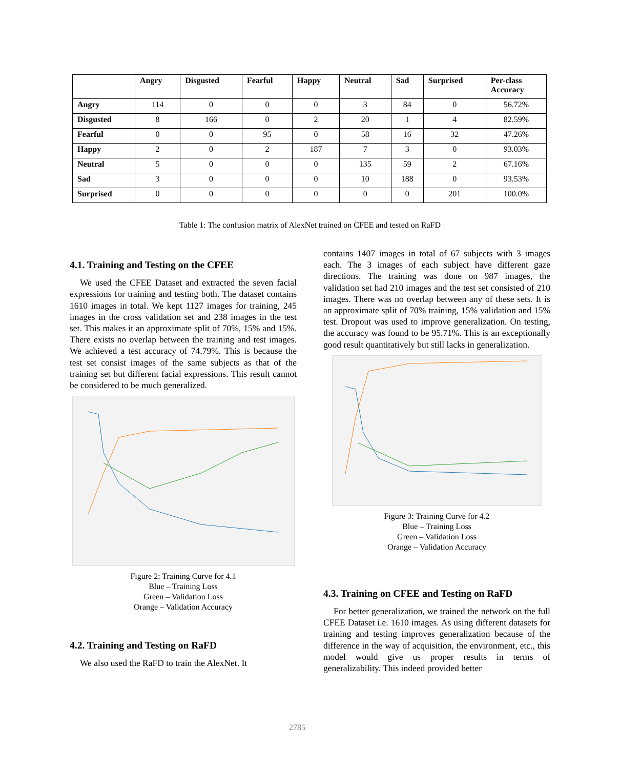| | Angry | Disgusted | Fearful | Happy | Neutral | Sad | Surprised | Per-class Accuracy |
| --- | --- | --- | --- | --- | --- | --- | --- | --- |
| Angry | 114 | 0 | 0 | 0 | 3 | 84 | 0 | 56.72% |
| Disgusted | 8 | 166 | 0 | 2 | 20 | 1 | 4 | 82.59% |
| Fearful | 0 | 0 | 95 | 0 | 58 | 16 | 32 | 47.26% |
| Happy | 2 | 0 | 2 | 187 | 7 | 3 | 0 | 93.03% |
| Neutral | 5 | 0 | 0 | 0 | 135 | 59 | 2 | 67.16% |
| Sad | 3 | 0 | 0 | 0 | 10 | 188 | 0 | 93.53% |
| Surprised | 0 | 0 | 0 | 0 | 0 | 0 | 201 | 100.0% |
Table 1: The confusion matrix of AlexNet trained on CFEE and tested on RaFD
4.1. Training and Testing on the CFEE
We used the CFEE Dataset and extracted the seven facial expressions for training and testing both. The dataset contains 1610 images in total. We kept 1127 images for training, 245 images in the cross validation set and 238 images in the test set. This makes it an approximate split of 70%, 15% and 15%. There exists no overlap between the training and test images. We achieved a test accuracy of 74.79%. This is because the test set consist images of the same subjects as that of the training set but different facial expressions. This result cannot be considered to be much generalized.
Figure 2: Training Curve for 4.1
Blue – Training Loss
Green – Validation Loss
Orange – Validation Accuracy
4.2. Training and Testing on RaFD
We also used the RaFD to train the AlexNet. It
contains 1407 images in total of 67 subjects with 3 images each. The 3 images of each subject have different gaze directions. The training was done on 987 images, the validation set had 210 images and the test set consisted of 210 images. There was no overlap between any of these sets. It is an approximate split of 70% training, 15% validation and 15% test. Dropout was used to improve generalization. On testing, the accuracy was found to be 95.71%. This is an exceptionally good result quantitatively but still lacks in generalization.
Figure 3: Training Curve for 4.2
Blue – Training Loss
Green – Validation Loss
Orange – Validation Accuracy
4.3. Training on CFEE and Testing on RaFD
For better generalization, we trained the network on the full CFEE Dataset i.e. 1610 images. As using different datasets for training and testing improves generalization because of the difference in the way of acquisition, the environment, etc., this model would give us proper results in terms of generalizability. This indeed provided better
2785